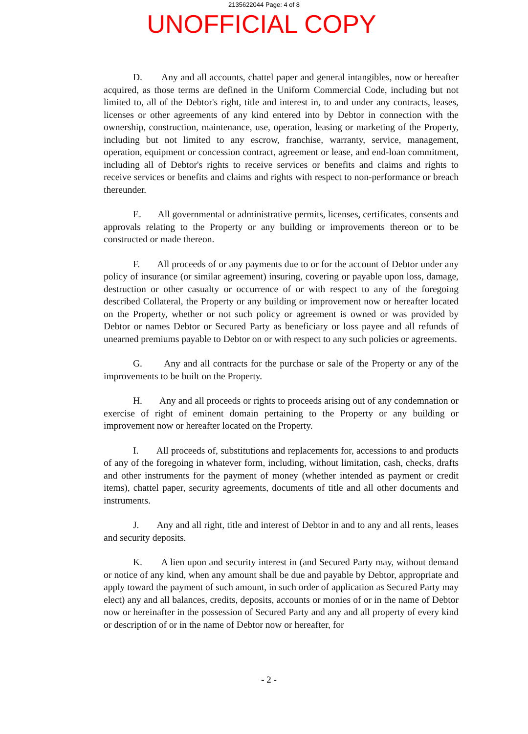2135622044 Page: 4 of 8
UNOFFICIAL COPY
D. Any and all accounts, chattel paper and general intangibles, now or hereafter acquired, as those terms are defined in the Uniform Commercial Code, including but not limited to, all of the Debtor's right, title and interest in, to and under any contracts, leases, licenses or other agreements of any kind entered into by Debtor in connection with the ownership, construction, maintenance, use, operation, leasing or marketing of the Property, including but not limited to any escrow, franchise, warranty, service, management, operation, equipment or concession contract, agreement or lease, and end-loan commitment, including all of Debtor's rights to receive services or benefits and claims and rights to receive services or benefits and claims and rights with respect to non-performance or breach thereunder.
E. All governmental or administrative permits, licenses, certificates, consents and approvals relating to the Property or any building or improvements thereon or to be constructed or made thereon.
F. All proceeds of or any payments due to or for the account of Debtor under any policy of insurance (or similar agreement) insuring, covering or payable upon loss, damage, destruction or other casualty or occurrence of or with respect to any of the foregoing described Collateral, the Property or any building or improvement now or hereafter located on the Property, whether or not such policy or agreement is owned or was provided by Debtor or names Debtor or Secured Party as beneficiary or loss payee and all refunds of unearned premiums payable to Debtor on or with respect to any such policies or agreements.
G. Any and all contracts for the purchase or sale of the Property or any of the improvements to be built on the Property.
H. Any and all proceeds or rights to proceeds arising out of any condemnation or exercise of right of eminent domain pertaining to the Property or any building or improvement now or hereafter located on the Property.
I. All proceeds of, substitutions and replacements for, accessions to and products of any of the foregoing in whatever form, including, without limitation, cash, checks, drafts and other instruments for the payment of money (whether intended as payment or credit items), chattel paper, security agreements, documents of title and all other documents and instruments.
J. Any and all right, title and interest of Debtor in and to any and all rents, leases and security deposits.
K. A lien upon and security interest in (and Secured Party may, without demand or notice of any kind, when any amount shall be due and payable by Debtor, appropriate and apply toward the payment of such amount, in such order of application as Secured Party may elect) any and all balances, credits, deposits, accounts or monies of or in the name of Debtor now or hereinafter in the possession of Secured Party and any and all property of every kind or description of or in the name of Debtor now or hereafter, for
- 2 -